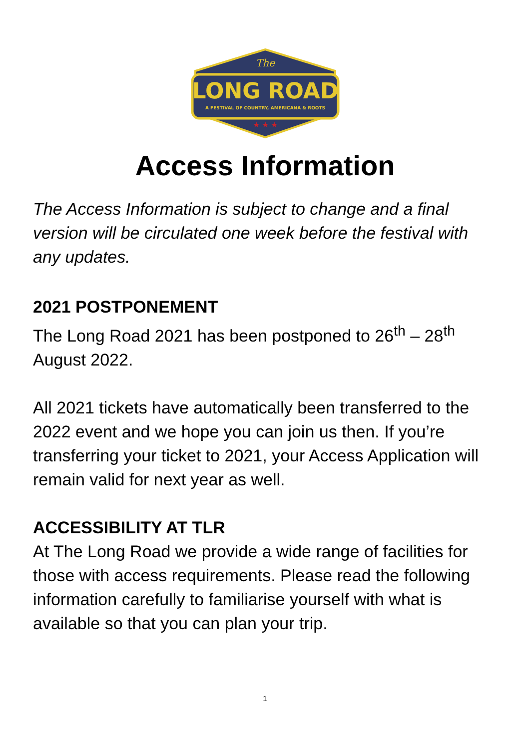The
LONG ROAD
A FESTIVAL OF COUNTRY, AMERICANA & ROOTS
★ ★ ★
Access Information
The Access Information is subject to change and a final version will be circulated one week before the festival with any updates.
2021 POSTPONEMENT
The Long Road 2021 has been postponed to 26<sup>th</sup> – 28<sup>th</sup> August 2022.
All 2021 tickets have automatically been transferred to the 2022 event and we hope you can join us then. If you’re transferring your ticket to 2021, your Access Application will remain valid for next year as well.
ACCESSIBILITY AT TLR
At The Long Road we provide a wide range of facilities for those with access requirements. Please read the following information carefully to familiarise yourself with what is available so that you can plan your trip.
1